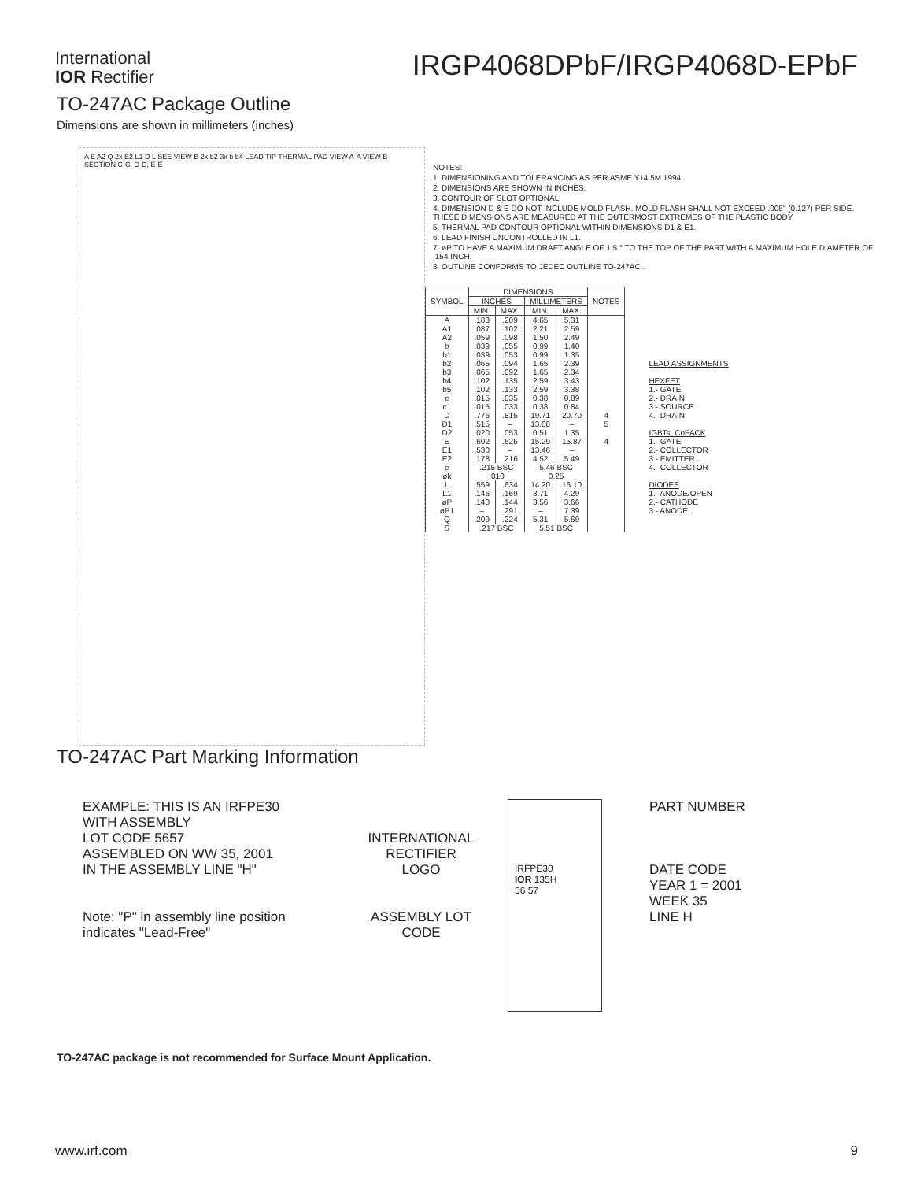International
IOR Rectifier
IRGP4068DPbF/IRGP4068D-EPbF
TO-247AC Package Outline
Dimensions are shown in millimeters (inches)
A E A2 Q 2x E2 L1 D L SEE VIEW B 2x b2 3x b b4 LEAD TIP THERMAL PAD VIEW A-A VIEW B SECTION C-C, D-D, E-E
NOTES:
1. DIMENSIONING AND TOLERANCING AS PER ASME Y14.5M 1994.
2. DIMENSIONS ARE SHOWN IN INCHES.
3. CONTOUR OF SLOT OPTIONAL.
4. DIMENSION D & E DO NOT INCLUDE MOLD FLASH. MOLD FLASH SHALL NOT EXCEED .005" (0.127) PER SIDE. THESE DIMENSIONS ARE MEASURED AT THE OUTERMOST EXTREMES OF THE PLASTIC BODY.
5. THERMAL PAD CONTOUR OPTIONAL WITHIN DIMENSIONS D1 & E1.
6. LEAD FINISH UNCONTROLLED IN L1.
7. øP TO HAVE A MAXIMUM DRAFT ANGLE OF 1.5 ° TO THE TOP OF THE PART WITH A MAXIMUM HOLE DIAMETER OF .154 INCH.
8. OUTLINE CONFORMS TO JEDEC OUTLINE TO-247AC .
| SYMBOL | DIMENSIONS | | | | NOTES |
| --- | --- | --- | --- | --- | --- |
| | INCHES | | MILLIMETERS | | |
| | MIN. | MAX. | MIN. | MAX. | |
| A | .183 | .209 | 4.65 | 5.31 | |
| A1 | .087 | .102 | 2.21 | 2.59 | |
| A2 | .059 | .098 | 1.50 | 2.49 | |
| b | .039 | .055 | 0.99 | 1.40 | |
| b1 | .039 | .053 | 0.99 | 1.35 | |
| b2 | .065 | .094 | 1.65 | 2.39 | |
| b3 | .065 | .092 | 1.65 | 2.34 | |
| b4 | .102 | .135 | 2.59 | 3.43 | |
| b5 | .102 | .133 | 2.59 | 3.38 | |
| c | .015 | .035 | 0.38 | 0.89 | |
| c1 | .015 | .033 | 0.38 | 0.84 | |
| D | .776 | .815 | 19.71 | 20.70 | 4 |
| D1 | .515 | – | 13.08 | – | 5 |
| D2 | .020 | .053 | 0.51 | 1.35 | |
| E | .602 | .625 | 15.29 | 15.87 | 4 |
| E1 | .530 | – | 13.46 | – | |
| E2 | .178 | .216 | 4.52 | 5.49 | |
| e | .215 BSC | | 5.46 BSC | | |
| øk | .010 | | 0.25 | | |
| L | .559 | .634 | 14.20 | 16.10 | |
| L1 | .146 | .169 | 3.71 | 4.29 | |
| øP | .140 | .144 | 3.56 | 3.66 | |
| øP1 | – | .291 | – | 7.39 | |
| Q | .209 | .224 | 5.31 | 5.69 | |
| S | .217 BSC | | 5.51 BSC | | |
LEAD ASSIGNMENTS
HEXFET
1.- GATE
2.- DRAIN
3.- SOURCE
4.- DRAIN
IGBTs, CoPACK
1.- GATE
2.- COLLECTOR
3.- EMITTER
4.- COLLECTOR
DIODES
1.- ANODE/OPEN
2.- CATHODE
3.- ANODE
TO-247AC Part Marking Information
EXAMPLE: THIS IS AN IRFPE30
WITH ASSEMBLY
LOT CODE 5657
ASSEMBLED ON WW 35, 2001
IN THE ASSEMBLY LINE "H"
Note: "P" in assembly line position
indicates "Lead-Free"
INTERNATIONAL RECTIFIER LOGO
ASSEMBLY LOT CODE
IRFPE30
IOR 135H
56 57
PART NUMBER
DATE CODE
YEAR 1 = 2001
WEEK 35
LINE H
TO-247AC package is not recommended for Surface Mount Application.
www.irf.com 9